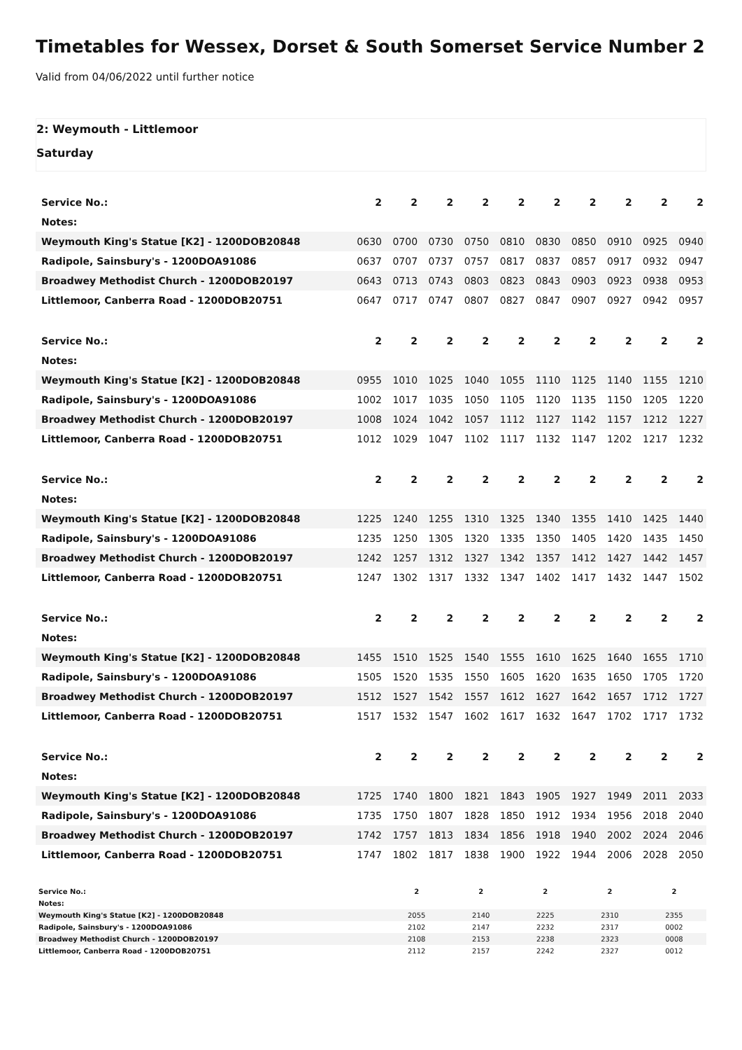Timetables for Wessex, Dorset & South Somerset Service Number 2
Valid from 04/06/2022 until further notice
2: Weymouth - Littlemoor
Saturday
| Service No.: | 2 | 2 | 2 | 2 | 2 | 2 | 2 | 2 | 2 | 2 |
| --- | --- | --- | --- | --- | --- | --- | --- | --- | --- | --- |
| Notes: | | | | | | | | | | |
| Weymouth King's Statue [K2] - 1200DOB20848 | 0630 | 0700 | 0730 | 0750 | 0810 | 0830 | 0850 | 0910 | 0925 | 0940 |
| Radipole, Sainsbury's - 1200DOA91086 | 0637 | 0707 | 0737 | 0757 | 0817 | 0837 | 0857 | 0917 | 0932 | 0947 |
| Broadwey Methodist Church - 1200DOB20197 | 0643 | 0713 | 0743 | 0803 | 0823 | 0843 | 0903 | 0923 | 0938 | 0953 |
| Littlemoor, Canberra Road - 1200DOB20751 | 0647 | 0717 | 0747 | 0807 | 0827 | 0847 | 0907 | 0927 | 0942 | 0957 |
| Service No.: | 2 | 2 | 2 | 2 | 2 | 2 | 2 | 2 | 2 | 2 |
| --- | --- | --- | --- | --- | --- | --- | --- | --- | --- | --- |
| Notes: | | | | | | | | | | |
| Weymouth King's Statue [K2] - 1200DOB20848 | 0955 | 1010 | 1025 | 1040 | 1055 | 1110 | 1125 | 1140 | 1155 | 1210 |
| Radipole, Sainsbury's - 1200DOA91086 | 1002 | 1017 | 1035 | 1050 | 1105 | 1120 | 1135 | 1150 | 1205 | 1220 |
| Broadwey Methodist Church - 1200DOB20197 | 1008 | 1024 | 1042 | 1057 | 1112 | 1127 | 1142 | 1157 | 1212 | 1227 |
| Littlemoor, Canberra Road - 1200DOB20751 | 1012 | 1029 | 1047 | 1102 | 1117 | 1132 | 1147 | 1202 | 1217 | 1232 |
| Service No.: | 2 | 2 | 2 | 2 | 2 | 2 | 2 | 2 | 2 | 2 |
| --- | --- | --- | --- | --- | --- | --- | --- | --- | --- | --- |
| Notes: | | | | | | | | | | |
| Weymouth King's Statue [K2] - 1200DOB20848 | 1225 | 1240 | 1255 | 1310 | 1325 | 1340 | 1355 | 1410 | 1425 | 1440 |
| Radipole, Sainsbury's - 1200DOA91086 | 1235 | 1250 | 1305 | 1320 | 1335 | 1350 | 1405 | 1420 | 1435 | 1450 |
| Broadwey Methodist Church - 1200DOB20197 | 1242 | 1257 | 1312 | 1327 | 1342 | 1357 | 1412 | 1427 | 1442 | 1457 |
| Littlemoor, Canberra Road - 1200DOB20751 | 1247 | 1302 | 1317 | 1332 | 1347 | 1402 | 1417 | 1432 | 1447 | 1502 |
| Service No.: | 2 | 2 | 2 | 2 | 2 | 2 | 2 | 2 | 2 | 2 |
| --- | --- | --- | --- | --- | --- | --- | --- | --- | --- | --- |
| Notes: | | | | | | | | | | |
| Weymouth King's Statue [K2] - 1200DOB20848 | 1455 | 1510 | 1525 | 1540 | 1555 | 1610 | 1625 | 1640 | 1655 | 1710 |
| Radipole, Sainsbury's - 1200DOA91086 | 1505 | 1520 | 1535 | 1550 | 1605 | 1620 | 1635 | 1650 | 1705 | 1720 |
| Broadwey Methodist Church - 1200DOB20197 | 1512 | 1527 | 1542 | 1557 | 1612 | 1627 | 1642 | 1657 | 1712 | 1727 |
| Littlemoor, Canberra Road - 1200DOB20751 | 1517 | 1532 | 1547 | 1602 | 1617 | 1632 | 1647 | 1702 | 1717 | 1732 |
| Service No.: | 2 | 2 | 2 | 2 | 2 | 2 | 2 | 2 | 2 | 2 |
| --- | --- | --- | --- | --- | --- | --- | --- | --- | --- | --- |
| Notes: | | | | | | | | | | |
| Weymouth King's Statue [K2] - 1200DOB20848 | 1725 | 1740 | 1800 | 1821 | 1843 | 1905 | 1927 | 1949 | 2011 | 2033 |
| Radipole, Sainsbury's - 1200DOA91086 | 1735 | 1750 | 1807 | 1828 | 1850 | 1912 | 1934 | 1956 | 2018 | 2040 |
| Broadwey Methodist Church - 1200DOB20197 | 1742 | 1757 | 1813 | 1834 | 1856 | 1918 | 1940 | 2002 | 2024 | 2046 |
| Littlemoor, Canberra Road - 1200DOB20751 | 1747 | 1802 | 1817 | 1838 | 1900 | 1922 | 1944 | 2006 | 2028 | 2050 |
| Service No.: | 2 | 2 | 2 | 2 | 2 |
| --- | --- | --- | --- | --- | --- |
| Notes: | | | | | |
| Weymouth King's Statue [K2] - 1200DOB20848 | 2055 | 2140 | 2225 | 2310 | 2355 |
| Radipole, Sainsbury's - 1200DOA91086 | 2102 | 2147 | 2232 | 2317 | 0002 |
| Broadwey Methodist Church - 1200DOB20197 | 2108 | 2153 | 2238 | 2323 | 0008 |
| Littlemoor, Canberra Road - 1200DOB20751 | 2112 | 2157 | 2242 | 2327 | 0012 |